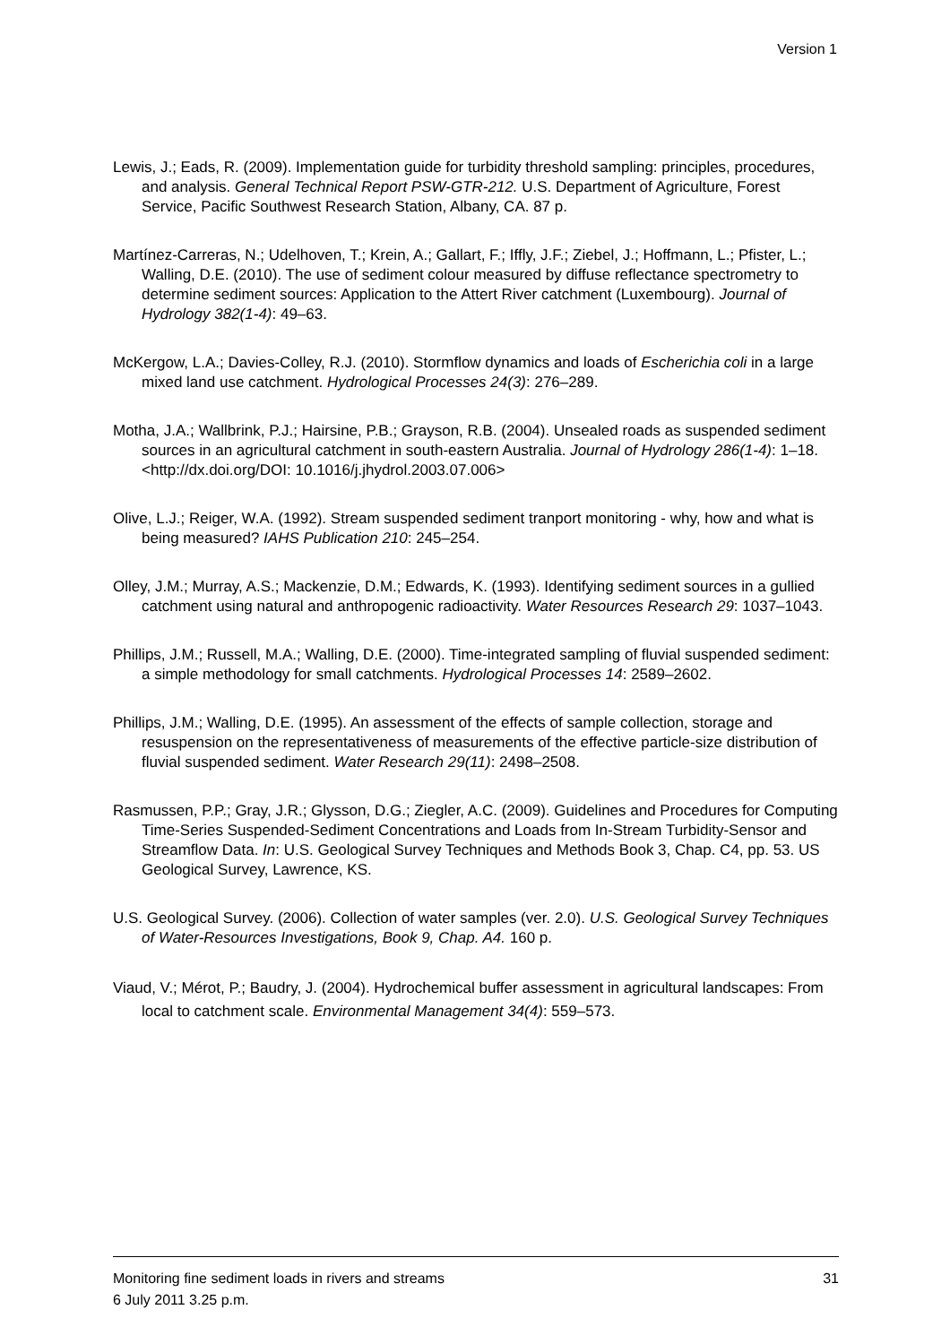Version 1
Lewis, J.; Eads, R. (2009). Implementation guide for turbidity threshold sampling: principles, procedures, and analysis. General Technical Report PSW-GTR-212. U.S. Department of Agriculture, Forest Service, Pacific Southwest Research Station, Albany, CA. 87 p.
Martínez-Carreras, N.; Udelhoven, T.; Krein, A.; Gallart, F.; Iffly, J.F.; Ziebel, J.; Hoffmann, L.; Pfister, L.; Walling, D.E. (2010). The use of sediment colour measured by diffuse reflectance spectrometry to determine sediment sources: Application to the Attert River catchment (Luxembourg). Journal of Hydrology 382(1-4): 49–63.
McKergow, L.A.; Davies-Colley, R.J. (2010). Stormflow dynamics and loads of Escherichia coli in a large mixed land use catchment. Hydrological Processes 24(3): 276–289.
Motha, J.A.; Wallbrink, P.J.; Hairsine, P.B.; Grayson, R.B. (2004). Unsealed roads as suspended sediment sources in an agricultural catchment in south-eastern Australia. Journal of Hydrology 286(1-4): 1–18. <http://dx.doi.org/DOI: 10.1016/j.jhydrol.2003.07.006>
Olive, L.J.; Reiger, W.A. (1992). Stream suspended sediment tranport monitoring - why, how and what is being measured? IAHS Publication 210: 245–254.
Olley, J.M.; Murray, A.S.; Mackenzie, D.M.; Edwards, K. (1993). Identifying sediment sources in a gullied catchment using natural and anthropogenic radioactivity. Water Resources Research 29: 1037–1043.
Phillips, J.M.; Russell, M.A.; Walling, D.E. (2000). Time-integrated sampling of fluvial suspended sediment: a simple methodology for small catchments. Hydrological Processes 14: 2589–2602.
Phillips, J.M.; Walling, D.E. (1995). An assessment of the effects of sample collection, storage and resuspension on the representativeness of measurements of the effective particle-size distribution of fluvial suspended sediment. Water Research 29(11): 2498–2508.
Rasmussen, P.P.; Gray, J.R.; Glysson, D.G.; Ziegler, A.C. (2009). Guidelines and Procedures for Computing Time-Series Suspended-Sediment Concentrations and Loads from In-Stream Turbidity-Sensor and Streamflow Data. In: U.S. Geological Survey Techniques and Methods Book 3, Chap. C4, pp. 53. US Geological Survey, Lawrence, KS.
U.S. Geological Survey. (2006). Collection of water samples (ver. 2.0). U.S. Geological Survey Techniques of Water-Resources Investigations, Book 9, Chap. A4. 160 p.
Viaud, V.; Mérot, P.; Baudry, J. (2004). Hydrochemical buffer assessment in agricultural landscapes: From local to catchment scale. Environmental Management 34(4): 559–573.
Monitoring fine sediment loads in rivers and streams 31
6 July 2011 3.25 p.m.